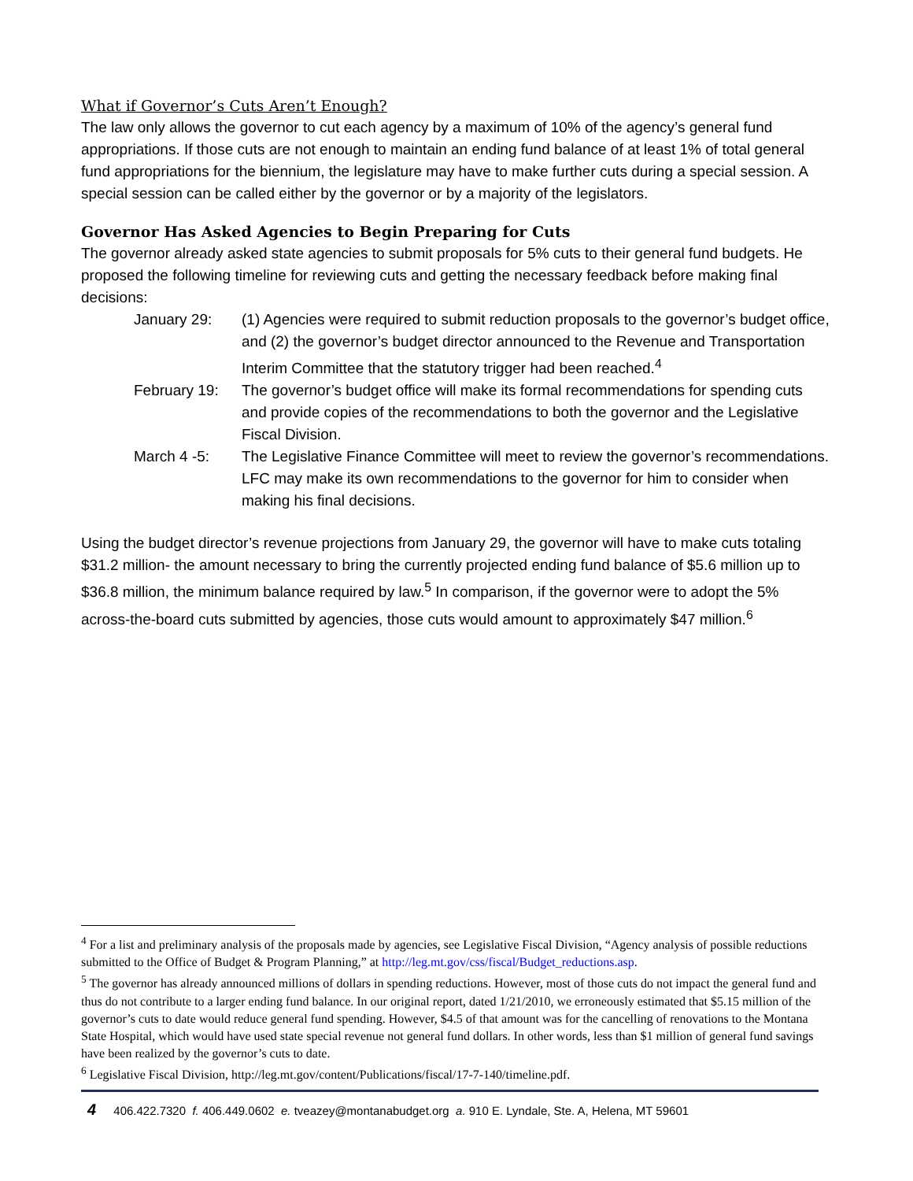What if Governor’s Cuts Aren’t Enough?
The law only allows the governor to cut each agency by a maximum of 10% of the agency’s general fund appropriations. If those cuts are not enough to maintain an ending fund balance of at least 1% of total general fund appropriations for the biennium, the legislature may have to make further cuts during a special session. A special session can be called either by the governor or by a majority of the legislators.
Governor Has Asked Agencies to Begin Preparing for Cuts
The governor already asked state agencies to submit proposals for 5% cuts to their general fund budgets. He proposed the following timeline for reviewing cuts and getting the necessary feedback before making final decisions:
January 29: (1) Agencies were required to submit reduction proposals to the governor’s budget office, and (2) the governor’s budget director announced to the Revenue and Transportation Interim Committee that the statutory trigger had been reached.<sup>4</sup>
February 19: The governor’s budget office will make its formal recommendations for spending cuts and provide copies of the recommendations to both the governor and the Legislative Fiscal Division.
March 4 -5: The Legislative Finance Committee will meet to review the governor’s recommendations. LFC may make its own recommendations to the governor for him to consider when making his final decisions.
Using the budget director’s revenue projections from January 29, the governor will have to make cuts totaling $31.2 million- the amount necessary to bring the currently projected ending fund balance of $5.6 million up to $36.8 million, the minimum balance required by law.<sup>5</sup> In comparison, if the governor were to adopt the 5% across-the-board cuts submitted by agencies, those cuts would amount to approximately $47 million.<sup>6</sup>
<sup>4</sup> For a list and preliminary analysis of the proposals made by agencies, see Legislative Fiscal Division, “Agency analysis of possible reductions submitted to the Office of Budget & Program Planning,” at http://leg.mt.gov/css/fiscal/Budget_reductions.asp.
<sup>5</sup> The governor has already announced millions of dollars in spending reductions. However, most of those cuts do not impact the general fund and thus do not contribute to a larger ending fund balance. In our original report, dated 1/21/2010, we erroneously estimated that $5.15 million of the governor’s cuts to date would reduce general fund spending. However, $4.5 of that amount was for the cancelling of renovations to the Montana State Hospital, which would have used state special revenue not general fund dollars. In other words, less than $1 million of general fund savings have been realized by the governor’s cuts to date.
<sup>6</sup> Legislative Fiscal Division, http://leg.mt.gov/content/Publications/fiscal/17-7-140/timeline.pdf.
4 406.422.7320 f. 406.449.0602 e. tveazey@montanabudget.org a. 910 E. Lyndale, Ste. A, Helena, MT 59601